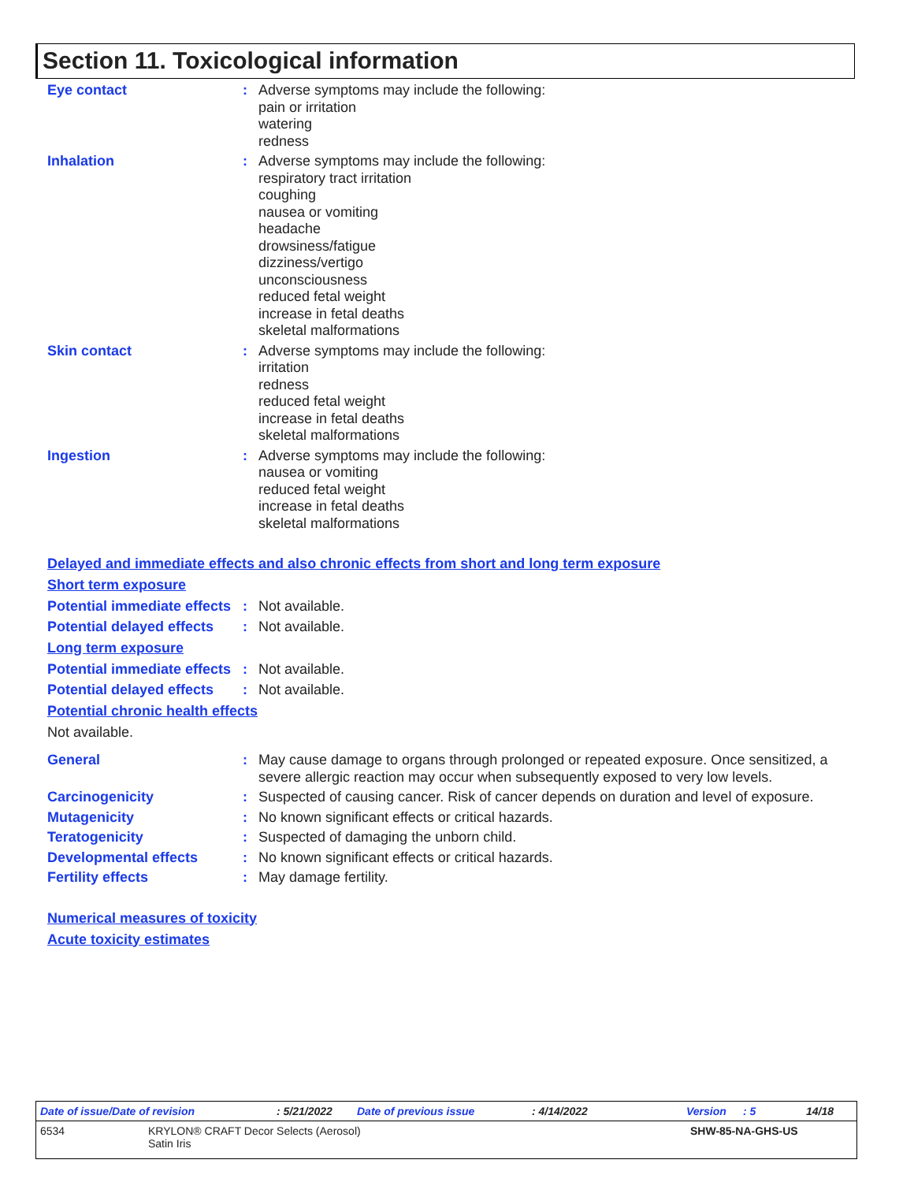Section 11. Toxicological information
Eye contact : Adverse symptoms may include the following:
pain or irritation
watering
redness
Inhalation : Adverse symptoms may include the following:
respiratory tract irritation
coughing
nausea or vomiting
headache
drowsiness/fatigue
dizziness/vertigo
unconsciousness
reduced fetal weight
increase in fetal deaths
skeletal malformations
Skin contact : Adverse symptoms may include the following:
irritation
redness
reduced fetal weight
increase in fetal deaths
skeletal malformations
Ingestion : Adverse symptoms may include the following:
nausea or vomiting
reduced fetal weight
increase in fetal deaths
skeletal malformations
Delayed and immediate effects and also chronic effects from short and long term exposure
Short term exposure
Potential immediate effects
: Not available.
Potential delayed effects
: Not available.
Long term exposure
Potential immediate effects
: Not available.
Potential delayed effects
: Not available.
Potential chronic health effects
Not available.
General : May cause damage to organs through prolonged or repeated exposure. Once sensitized, a severe allergic reaction may occur when subsequently exposed to very low levels.
Carcinogenicity : Suspected of causing cancer. Risk of cancer depends on duration and level of exposure.
Mutagenicity : No known significant effects or critical hazards.
Teratogenicity : Suspected of damaging the unborn child.
Developmental effects : No known significant effects or critical hazards.
Fertility effects : May damage fertility.
Numerical measures of toxicity
Acute toxicity estimates
Date of issue/Date of revision: 5/21/2022 Date of previous issue: 4/14/2022 Version: 5 14/18
6534 KRYLON® CRAFT Decor Selects (Aerosol)
Satin Iris SHW-85-NA-GHS-US